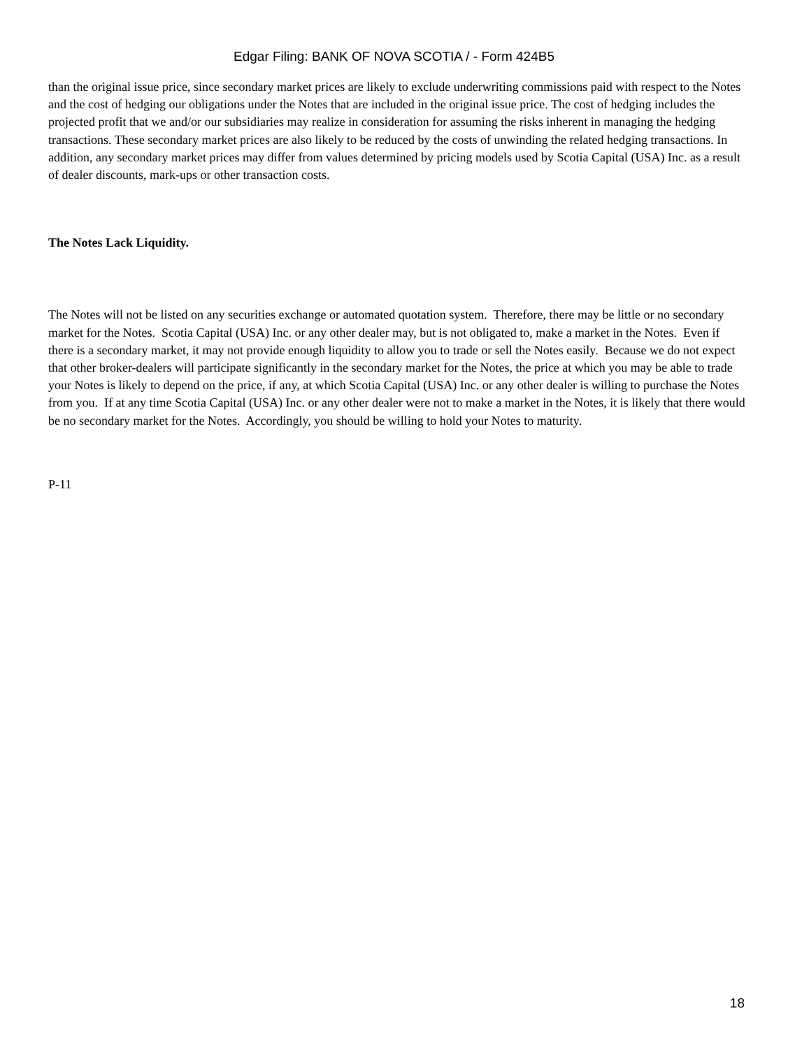Edgar Filing: BANK OF NOVA SCOTIA / - Form 424B5
than the original issue price, since secondary market prices are likely to exclude underwriting commissions paid with respect to the Notes and the cost of hedging our obligations under the Notes that are included in the original issue price. The cost of hedging includes the projected profit that we and/or our subsidiaries may realize in consideration for assuming the risks inherent in managing the hedging transactions. These secondary market prices are also likely to be reduced by the costs of unwinding the related hedging transactions. In addition, any secondary market prices may differ from values determined by pricing models used by Scotia Capital (USA) Inc. as a result of dealer discounts, mark-ups or other transaction costs.
The Notes Lack Liquidity.
The Notes will not be listed on any securities exchange or automated quotation system. Therefore, there may be little or no secondary market for the Notes. Scotia Capital (USA) Inc. or any other dealer may, but is not obligated to, make a market in the Notes. Even if there is a secondary market, it may not provide enough liquidity to allow you to trade or sell the Notes easily. Because we do not expect that other broker-dealers will participate significantly in the secondary market for the Notes, the price at which you may be able to trade your Notes is likely to depend on the price, if any, at which Scotia Capital (USA) Inc. or any other dealer is willing to purchase the Notes from you. If at any time Scotia Capital (USA) Inc. or any other dealer were not to make a market in the Notes, it is likely that there would be no secondary market for the Notes. Accordingly, you should be willing to hold your Notes to maturity.
P-11
18